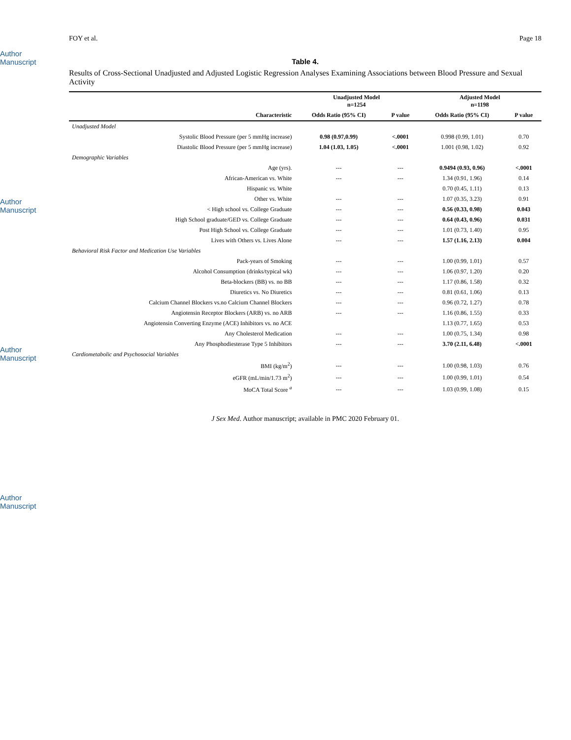Author Manuscript
Author Manuscript
Author Manuscript
Author Manuscript
FOY et al. Page 18
Table 4.
Results of Cross-Sectional Unadjusted and Adjusted Logistic Regression Analyses Examining Associations between Blood Pressure and Sexual Activity
| | Unadjusted Model n=1254 | | Adjusted Model n=1198 | |
| --- | --- | --- | --- | --- |
| Characteristic | Odds Ratio (95% CI) | P value | Odds Ratio (95% CI) | P value |
| Unadjusted Model | | | | |
| Systolic Blood Pressure (per 5 mmHg increase) | 0.98 (0.97,0.99) | <.0001 | 0.998 (0.99, 1.01) | 0.70 |
| Diastolic Blood Pressure (per 5 mmHg increase) | 1.04 (1.03, 1.05) | <.0001 | 1.001 (0.98, 1.02) | 0.92 |
| Demographic Variables | | | | |
| Age (yrs). | --- | --- | 0.9494 (0.93, 0.96) | <.0001 |
| African-American vs. White | --- | --- | 1.34 (0.91, 1.96) | 0.14 |
| Hispanic vs. White | | | 0.70 (0.45, 1.11) | 0.13 |
| Other vs. White | --- | --- | 1.07 (0.35, 3.23) | 0.91 |
| < High school vs. College Graduate | --- | --- | 0.56 (0.33, 0.98) | 0.043 |
| High School graduate/GED vs. College Graduate | --- | --- | 0.64 (0.43, 0.96) | 0.031 |
| Post High School vs. College Graduate | --- | --- | 1.01 (0.73, 1.40) | 0.95 |
| Lives with Others vs. Lives Alone | --- | --- | 1.57 (1.16, 2.13) | 0.004 |
| Behavioral Risk Factor and Medication Use Variables | | | | |
| Pack-years of Smoking | --- | --- | 1.00 (0.99, 1.01) | 0.57 |
| Alcohol Consumption (drinks/typical wk) | --- | --- | 1.06 (0.97, 1.20) | 0.20 |
| Beta-blockers (BB) vs. no BB | --- | --- | 1.17 (0.86, 1.58) | 0.32 |
| Diuretics vs. No Diuretics | --- | --- | 0.81 (0.61, 1.06) | 0.13 |
| Calcium Channel Blockers vs.no Calcium Channel Blockers | --- | --- | 0.96 (0.72, 1.27) | 0.78 |
| Angiotensin Receptor Blockers (ARB) vs. no ARB | --- | --- | 1.16 (0.86, 1.55) | 0.33 |
| Angiotensin Converting Enzyme (ACE) Inhibitors vs. no ACE | | | 1.13 (0.77, 1.65) | 0.53 |
| Any Cholesterol Medication | --- | --- | 1.00 (0.75, 1.34) | 0.98 |
| Any Phosphodiesterase Type 5 Inhibitors | --- | --- | 3.70 (2.11, 6.48) | <.0001 |
| Cardiometabolic and Psychosocial Variables | | | | |
| BMI (kg/m<sup>2</sup>) | --- | --- | 1.00 (0.98, 1.03) | 0.76 |
| eGFR (mL/min/1.73 m<sup>2</sup>) | --- | --- | 1.00 (0.99, 1.01) | 0.54 |
| MoCA Total Score <sup>a</sup> | --- | --- | 1.03 (0.99, 1.08) | 0.15 |
J Sex Med. Author manuscript; available in PMC 2020 February 01.